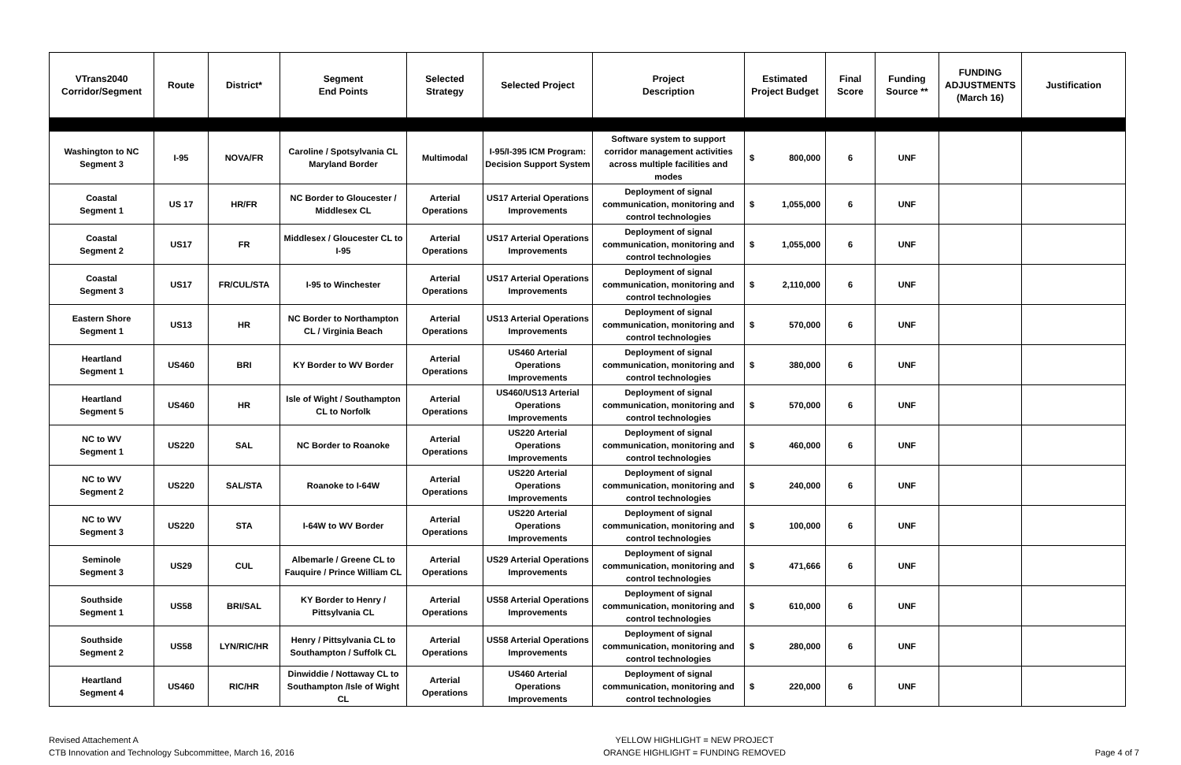| VTrans2040 Corridor/Segment | Route | District* | Segment End Points | Selected Strategy | Selected Project | Project Description | Estimated Project Budget | Final Score | Funding Source ** | FUNDING ADJUSTMENTS (March 16) | Justification |
| --- | --- | --- | --- | --- | --- | --- | --- | --- | --- | --- | --- |
| Washington to NC Segment 3 | I-95 | NOVA/FR | Caroline / Spotsylvania CL Maryland Border | Multimodal | I-95/I-395 ICM Program: Decision Support System | Software system to support corridor management activities across multiple facilities and modes | $ 800,000 | 6 | UNF | | |
| Coastal Segment 1 | US 17 | HR/FR | NC Border to Gloucester / Middlesex CL | Arterial Operations | US17 Arterial Operations Improvements | Deployment of signal communication, monitoring and control technologies | $ 1,055,000 | 6 | UNF | | |
| Coastal Segment 2 | US17 | FR | Middlesex / Gloucester CL to I-95 | Arterial Operations | US17 Arterial Operations Improvements | Deployment of signal communication, monitoring and control technologies | $ 1,055,000 | 6 | UNF | | |
| Coastal Segment 3 | US17 | FR/CUL/STA | I-95 to Winchester | Arterial Operations | US17 Arterial Operations Improvements | Deployment of signal communication, monitoring and control technologies | $ 2,110,000 | 6 | UNF | | |
| Eastern Shore Segment 1 | US13 | HR | NC Border to Northampton CL / Virginia Beach | Arterial Operations | US13 Arterial Operations Improvements | Deployment of signal communication, monitoring and control technologies | $ 570,000 | 6 | UNF | | |
| Heartland Segment 1 | US460 | BRI | KY Border to WV Border | Arterial Operations | US460 Arterial Operations Improvements | Deployment of signal communication, monitoring and control technologies | $ 380,000 | 6 | UNF | | |
| Heartland Segment 5 | US460 | HR | Isle of Wight / Southampton CL to Norfolk | Arterial Operations | US460/US13 Arterial Operations Improvements | Deployment of signal communication, monitoring and control technologies | $ 570,000 | 6 | UNF | | |
| NC to WV Segment 1 | US220 | SAL | NC Border to Roanoke | Arterial Operations | US220 Arterial Operations Improvements | Deployment of signal communication, monitoring and control technologies | $ 460,000 | 6 | UNF | | |
| NC to WV Segment 2 | US220 | SAL/STA | Roanoke to I-64W | Arterial Operations | US220 Arterial Operations Improvements | Deployment of signal communication, monitoring and control technologies | $ 240,000 | 6 | UNF | | |
| NC to WV Segment 3 | US220 | STA | I-64W to WV Border | Arterial Operations | US220 Arterial Operations Improvements | Deployment of signal communication, monitoring and control technologies | $ 100,000 | 6 | UNF | | |
| Seminole Segment 3 | US29 | CUL | Albemarle / Greene CL to Fauquire / Prince William CL | Arterial Operations | US29 Arterial Operations Improvements | Deployment of signal communication, monitoring and control technologies | $ 471,666 | 6 | UNF | | |
| Southside Segment 1 | US58 | BRI/SAL | KY Border to Henry / Pittsylvania CL | Arterial Operations | US58 Arterial Operations Improvements | Deployment of signal communication, monitoring and control technologies | $ 610,000 | 6 | UNF | | |
| Southside Segment 2 | US58 | LYN/RIC/HR | Henry / Pittsylvania CL to Southampton / Suffolk CL | Arterial Operations | US58 Arterial Operations Improvements | Deployment of signal communication, monitoring and control technologies | $ 280,000 | 6 | UNF | | |
| Heartland Segment 4 | US460 | RIC/HR | Dinwiddie / Nottaway CL to Southampton /Isle of Wight CL | Arterial Operations | US460 Arterial Operations Improvements | Deployment of signal communication, monitoring and control technologies | $ 220,000 | 6 | UNF | | |
Revised Attachement A
CTB Innovation and Technology Subcommittee, March 16, 2016
YELLOW HIGHLIGHT = NEW PROJECT
ORANGE HIGHLIGHT = FUNDING REMOVED
Page 4 of 7